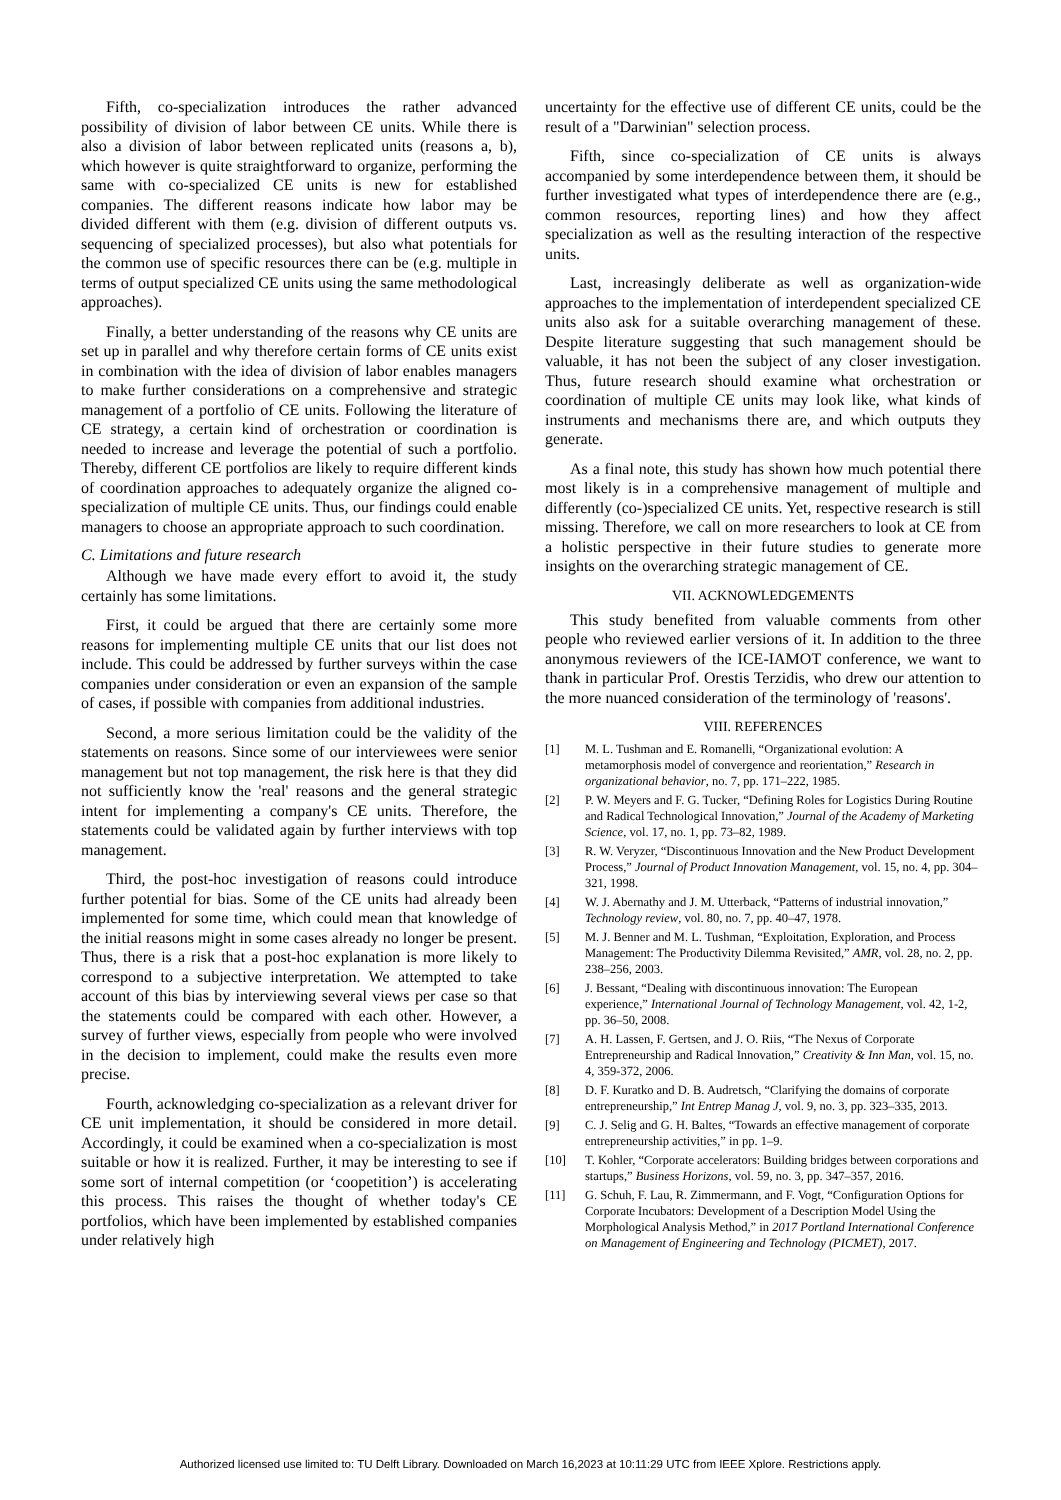Fifth, co-specialization introduces the rather advanced possibility of division of labor between CE units. While there is also a division of labor between replicated units (reasons a, b), which however is quite straightforward to organize, performing the same with co-specialized CE units is new for established companies. The different reasons indicate how labor may be divided different with them (e.g. division of different outputs vs. sequencing of specialized processes), but also what potentials for the common use of specific resources there can be (e.g. multiple in terms of output specialized CE units using the same methodological approaches).
Finally, a better understanding of the reasons why CE units are set up in parallel and why therefore certain forms of CE units exist in combination with the idea of division of labor enables managers to make further considerations on a comprehensive and strategic management of a portfolio of CE units. Following the literature of CE strategy, a certain kind of orchestration or coordination is needed to increase and leverage the potential of such a portfolio. Thereby, different CE portfolios are likely to require different kinds of coordination approaches to adequately organize the aligned co-specialization of multiple CE units. Thus, our findings could enable managers to choose an appropriate approach to such coordination.
C. Limitations and future research
Although we have made every effort to avoid it, the study certainly has some limitations.
First, it could be argued that there are certainly some more reasons for implementing multiple CE units that our list does not include. This could be addressed by further surveys within the case companies under consideration or even an expansion of the sample of cases, if possible with companies from additional industries.
Second, a more serious limitation could be the validity of the statements on reasons. Since some of our interviewees were senior management but not top management, the risk here is that they did not sufficiently know the 'real' reasons and the general strategic intent for implementing a company's CE units. Therefore, the statements could be validated again by further interviews with top management.
Third, the post-hoc investigation of reasons could introduce further potential for bias. Some of the CE units had already been implemented for some time, which could mean that knowledge of the initial reasons might in some cases already no longer be present. Thus, there is a risk that a post-hoc explanation is more likely to correspond to a subjective interpretation. We attempted to take account of this bias by interviewing several views per case so that the statements could be compared with each other. However, a survey of further views, especially from people who were involved in the decision to implement, could make the results even more precise.
Fourth, acknowledging co-specialization as a relevant driver for CE unit implementation, it should be considered in more detail. Accordingly, it could be examined when a co-specialization is most suitable or how it is realized. Further, it may be interesting to see if some sort of internal competition (or ‘coopetition’) is accelerating this process. This raises the thought of whether today's CE portfolios, which have been implemented by established companies under relatively high
uncertainty for the effective use of different CE units, could be the result of a "Darwinian" selection process.
Fifth, since co-specialization of CE units is always accompanied by some interdependence between them, it should be further investigated what types of interdependence there are (e.g., common resources, reporting lines) and how they affect specialization as well as the resulting interaction of the respective units.
Last, increasingly deliberate as well as organization-wide approaches to the implementation of interdependent specialized CE units also ask for a suitable overarching management of these. Despite literature suggesting that such management should be valuable, it has not been the subject of any closer investigation. Thus, future research should examine what orchestration or coordination of multiple CE units may look like, what kinds of instruments and mechanisms there are, and which outputs they generate.
As a final note, this study has shown how much potential there most likely is in a comprehensive management of multiple and differently (co-)specialized CE units. Yet, respective research is still missing. Therefore, we call on more researchers to look at CE from a holistic perspective in their future studies to generate more insights on the overarching strategic management of CE.
VII. ACKNOWLEDGEMENTS
This study benefited from valuable comments from other people who reviewed earlier versions of it. In addition to the three anonymous reviewers of the ICE-IAMOT conference, we want to thank in particular Prof. Orestis Terzidis, who drew our attention to the more nuanced consideration of the terminology of 'reasons'.
VIII. REFERENCES
[1] M. L. Tushman and E. Romanelli, “Organizational evolution: A metamorphosis model of convergence and reorientation,” Research in organizational behavior, no. 7, pp. 171–222, 1985.
[2] P. W. Meyers and F. G. Tucker, “Defining Roles for Logistics During Routine and Radical Technological Innovation,” Journal of the Academy of Marketing Science, vol. 17, no. 1, pp. 73–82, 1989.
[3] R. W. Veryzer, “Discontinuous Innovation and the New Product Development Process,” Journal of Product Innovation Management, vol. 15, no. 4, pp. 304–321, 1998.
[4] W. J. Abernathy and J. M. Utterback, “Patterns of industrial innovation,” Technology review, vol. 80, no. 7, pp. 40–47, 1978.
[5] M. J. Benner and M. L. Tushman, “Exploitation, Exploration, and Process Management: The Productivity Dilemma Revisited,” AMR, vol. 28, no. 2, pp. 238–256, 2003.
[6] J. Bessant, “Dealing with discontinuous innovation: The European experience,” International Journal of Technology Management, vol. 42, 1-2, pp. 36–50, 2008.
[7] A. H. Lassen, F. Gertsen, and J. O. Riis, “The Nexus of Corporate Entrepreneurship and Radical Innovation,” Creativity & Inn Man, vol. 15, no. 4, 359-372, 2006.
[8] D. F. Kuratko and D. B. Audretsch, “Clarifying the domains of corporate entrepreneurship,” Int Entrep Manag J, vol. 9, no. 3, pp. 323–335, 2013.
[9] C. J. Selig and G. H. Baltes, “Towards an effective management of corporate entrepreneurship activities,” in pp. 1–9.
[10] T. Kohler, “Corporate accelerators: Building bridges between corporations and startups,” Business Horizons, vol. 59, no. 3, pp. 347–357, 2016.
[11] G. Schuh, F. Lau, R. Zimmermann, and F. Vogt, “Configuration Options for Corporate Incubators: Development of a Description Model Using the Morphological Analysis Method,” in 2017 Portland International Conference on Management of Engineering and Technology (PICMET), 2017.
Authorized licensed use limited to: TU Delft Library. Downloaded on March 16,2023 at 10:11:29 UTC from IEEE Xplore. Restrictions apply.